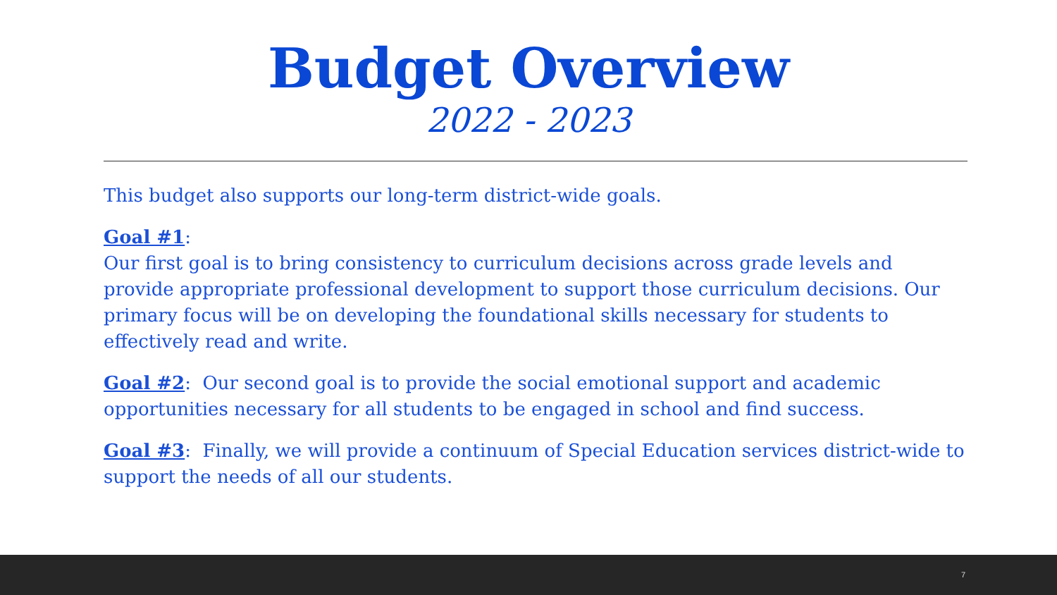Budget Overview
2022 - 2023
This budget also supports our long-term district-wide goals.
Goal #1:
Our first goal is to bring consistency to curriculum decisions across grade levels and provide appropriate professional development to support those curriculum decisions. Our primary focus will be on developing the foundational skills necessary for students to effectively read and write.
Goal #2: Our second goal is to provide the social emotional support and academic opportunities necessary for all students to be engaged in school and find success.
Goal #3: Finally, we will provide a continuum of Special Education services district-wide to support the needs of all our students.
7